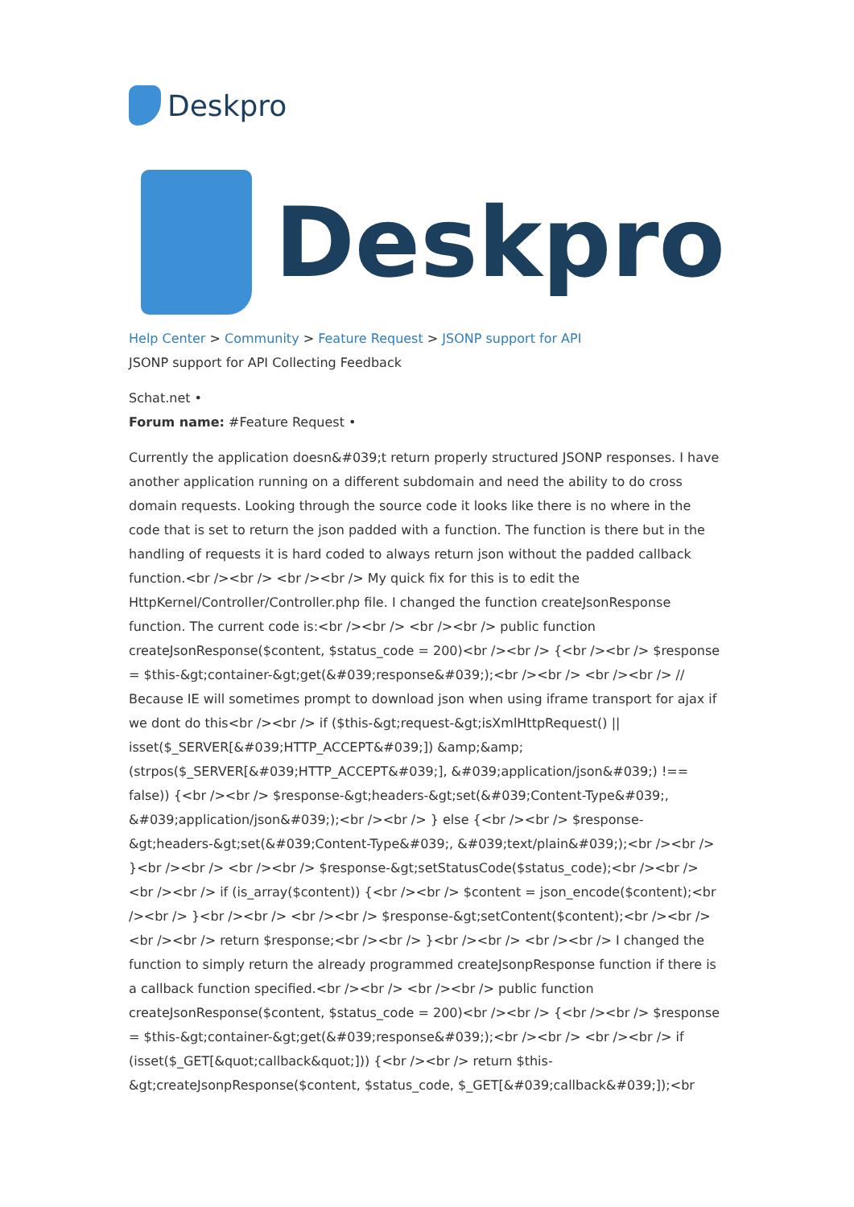Deskpro
Deskpro
Help Center > Community > Feature Request > JSONP support for API
JSONP support for API Collecting Feedback
Schat.net •
Forum name: #Feature Request •
Currently the application doesn&#039;t return properly structured JSONP responses. I have another application running on a different subdomain and need the ability to do cross domain requests. Looking through the source code it looks like there is no where in the code that is set to return the json padded with a function. The function is there but in the handling of requests it is hard coded to always return json without the padded callback function.<br /><br /> <br /><br /> My quick fix for this is to edit the HttpKernel/Controller/Controller.php file. I changed the function createJsonResponse function. The current code is:<br /><br /> <br /><br /> public function createJsonResponse($content, $status_code = 200)<br /><br /> {<br /><br /> $response = $this-&gt;container-&gt;get(&#039;response&#039;);<br /><br /> <br /><br /> // Because IE will sometimes prompt to download json when using iframe transport for ajax if we dont do this<br /><br /> if ($this-&gt;request-&gt;isXmlHttpRequest() || isset($_SERVER[&#039;HTTP_ACCEPT&#039;]) &amp;&amp; (strpos($_SERVER[&#039;HTTP_ACCEPT&#039;], &#039;application/json&#039;) !== false)) {<br /><br /> $response-&gt;headers-&gt;set(&#039;Content-Type&#039;, &#039;application/json&#039;);<br /><br /> } else {<br /><br /> $response-&gt;headers-&gt;set(&#039;Content-Type&#039;, &#039;text/plain&#039;);<br /><br /> }<br /><br /> <br /><br /> $response-&gt;setStatusCode($status_code);<br /><br /> <br /><br /> if (is_array($content)) {<br /><br /> $content = json_encode($content);<br /><br /> }<br /><br /> <br /><br /> $response-&gt;setContent($content);<br /><br /> <br /><br /> return $response;<br /><br /> }<br /><br /> <br /><br /> I changed the function to simply return the already programmed createJsonpResponse function if there is a callback function specified.<br /><br /> <br /><br /> public function createJsonResponse($content, $status_code = 200)<br /><br /> {<br /><br /> $response = $this-&gt;container-&gt;get(&#039;response&#039;);<br /><br /> <br /><br /> if (isset($_GET[&quot;callback&quot;])) {<br /><br /> return $this-&gt;createJsonpResponse($content, $status_code, $_GET[&#039;callback&#039;]);<br